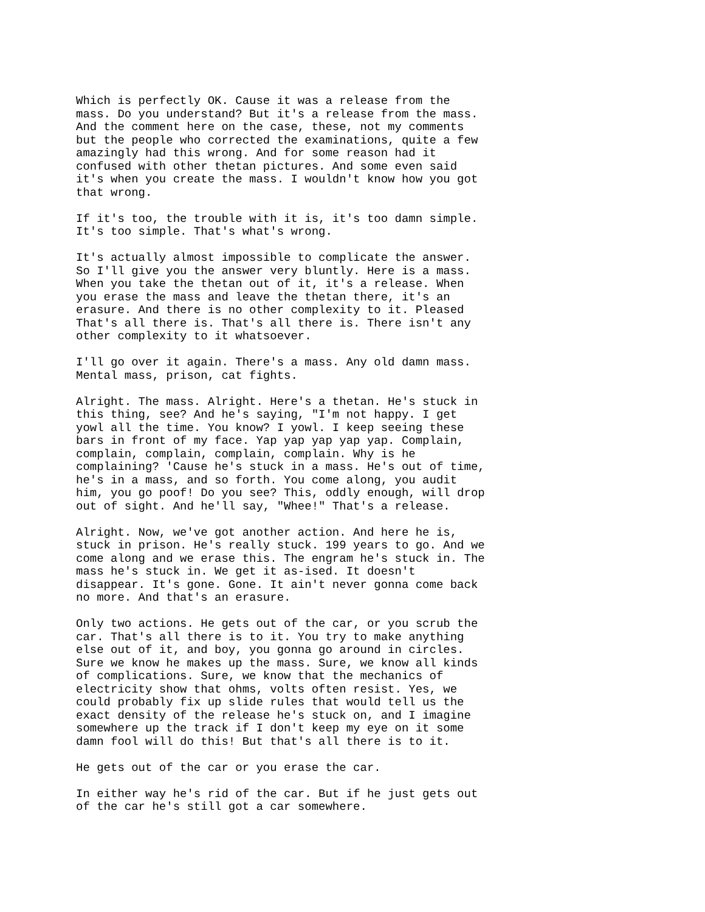Which is perfectly OK. Cause it was a release from the
mass. Do you understand? But it's a release from the mass.
And the comment here on the case, these, not my comments
but the people who corrected the examinations, quite a few
amazingly had this wrong. And for some reason had it
confused with other thetan pictures. And some even said
it's when you create the mass. I wouldn't know how you got
that wrong.
If it's too, the trouble with it is, it's too damn simple.
It's too simple. That's what's wrong.
It's actually almost impossible to complicate the answer.
So I'll give you the answer very bluntly. Here is a mass.
When you take the thetan out of it, it's a release. When
you erase the mass and leave the thetan there, it's an
erasure. And there is no other complexity to it. Pleased
That's all there is. That's all there is. There isn't any
other complexity to it whatsoever.
I'll go over it again. There's a mass. Any old damn mass.
Mental mass, prison, cat fights.
Alright. The mass. Alright. Here's a thetan. He's stuck in
this thing, see? And he's saying, "I'm not happy. I get
yowl all the time. You know? I yowl. I keep seeing these
bars in front of my face. Yap yap yap yap yap. Complain,
complain, complain, complain, complain. Why is he
complaining? 'Cause he's stuck in a mass. He's out of time,
he's in a mass, and so forth. You come along, you audit
him, you go poof! Do you see? This, oddly enough, will drop
out of sight. And he'll say, "Whee!" That's a release.
Alright. Now, we've got another action. And here he is,
stuck in prison. He's really stuck. 199 years to go. And we
come along and we erase this. The engram he's stuck in. The
mass he's stuck in. We get it as-ised. It doesn't
disappear. It's gone. Gone. It ain't never gonna come back
no more. And that's an erasure.
Only two actions. He gets out of the car, or you scrub the
car. That's all there is to it. You try to make anything
else out of it, and boy, you gonna go around in circles.
Sure we know he makes up the mass. Sure, we know all kinds
of complications. Sure, we know that the mechanics of
electricity show that ohms, volts often resist. Yes, we
could probably fix up slide rules that would tell us the
exact density of the release he's stuck on, and I imagine
somewhere up the track if I don't keep my eye on it some
damn fool will do this! But that's all there is to it.
He gets out of the car or you erase the car.
In either way he's rid of the car. But if he just gets out
of the car he's still got a car somewhere.